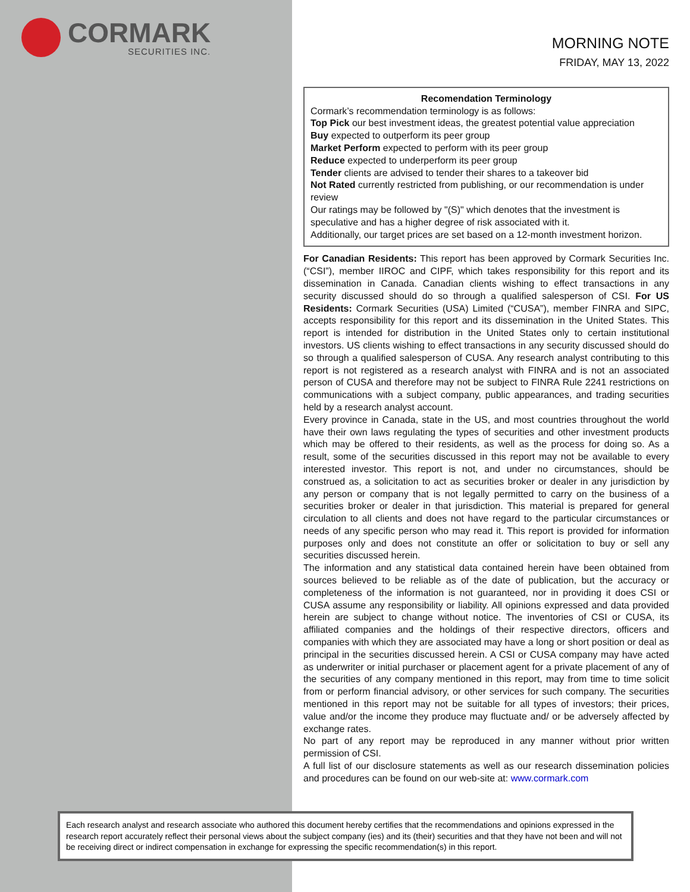CORMARK
SECURITIES INC.
MORNING NOTE
FRIDAY, MAY 13, 2022
Recomendation Terminology
Cormark’s recommendation terminology is as follows:
Top Pick our best investment ideas, the greatest potential value appreciation
Buy expected to outperform its peer group
Market Perform expected to perform with its peer group
Reduce expected to underperform its peer group
Tender clients are advised to tender their shares to a takeover bid
Not Rated currently restricted from publishing, or our recommendation is under review
Our ratings may be followed by "(S)" which denotes that the investment is speculative and has a higher degree of risk associated with it.
Additionally, our target prices are set based on a 12-month investment horizon.
For Canadian Residents: This report has been approved by Cormark Securities Inc. (“CSI”), member IIROC and CIPF, which takes responsibility for this report and its dissemination in Canada. Canadian clients wishing to effect transactions in any security discussed should do so through a qualified salesperson of CSI. For US Residents: Cormark Securities (USA) Limited (“CUSA”), member FINRA and SIPC, accepts responsibility for this report and its dissemination in the United States. This report is intended for distribution in the United States only to certain institutional investors. US clients wishing to effect transactions in any security discussed should do so through a qualified salesperson of CUSA. Any research analyst contributing to this report is not registered as a research analyst with FINRA and is not an associated person of CUSA and therefore may not be subject to FINRA Rule 2241 restrictions on communications with a subject company, public appearances, and trading securities held by a research analyst account.
Every province in Canada, state in the US, and most countries throughout the world have their own laws regulating the types of securities and other investment products which may be offered to their residents, as well as the process for doing so. As a result, some of the securities discussed in this report may not be available to every interested investor. This report is not, and under no circumstances, should be construed as, a solicitation to act as securities broker or dealer in any jurisdiction by any person or company that is not legally permitted to carry on the business of a securities broker or dealer in that jurisdiction. This material is prepared for general circulation to all clients and does not have regard to the particular circumstances or needs of any specific person who may read it. This report is provided for information purposes only and does not constitute an offer or solicitation to buy or sell any securities discussed herein.
The information and any statistical data contained herein have been obtained from sources believed to be reliable as of the date of publication, but the accuracy or completeness of the information is not guaranteed, nor in providing it does CSI or CUSA assume any responsibility or liability. All opinions expressed and data provided herein are subject to change without notice. The inventories of CSI or CUSA, its affiliated companies and the holdings of their respective directors, officers and companies with which they are associated may have a long or short position or deal as principal in the securities discussed herein. A CSI or CUSA company may have acted as underwriter or initial purchaser or placement agent for a private placement of any of the securities of any company mentioned in this report, may from time to time solicit from or perform financial advisory, or other services for such company. The securities mentioned in this report may not be suitable for all types of investors; their prices, value and/or the income they produce may fluctuate and/ or be adversely affected by exchange rates.
No part of any report may be reproduced in any manner without prior written permission of CSI.
A full list of our disclosure statements as well as our research dissemination policies and procedures can be found on our web-site at: www.cormark.com
Each research analyst and research associate who authored this document hereby certifies that the recommendations and opinions expressed in the research report accurately reflect their personal views about the subject company (ies) and its (their) securities and that they have not been and will not be receiving direct or indirect compensation in exchange for expressing the specific recommendation(s) in this report.